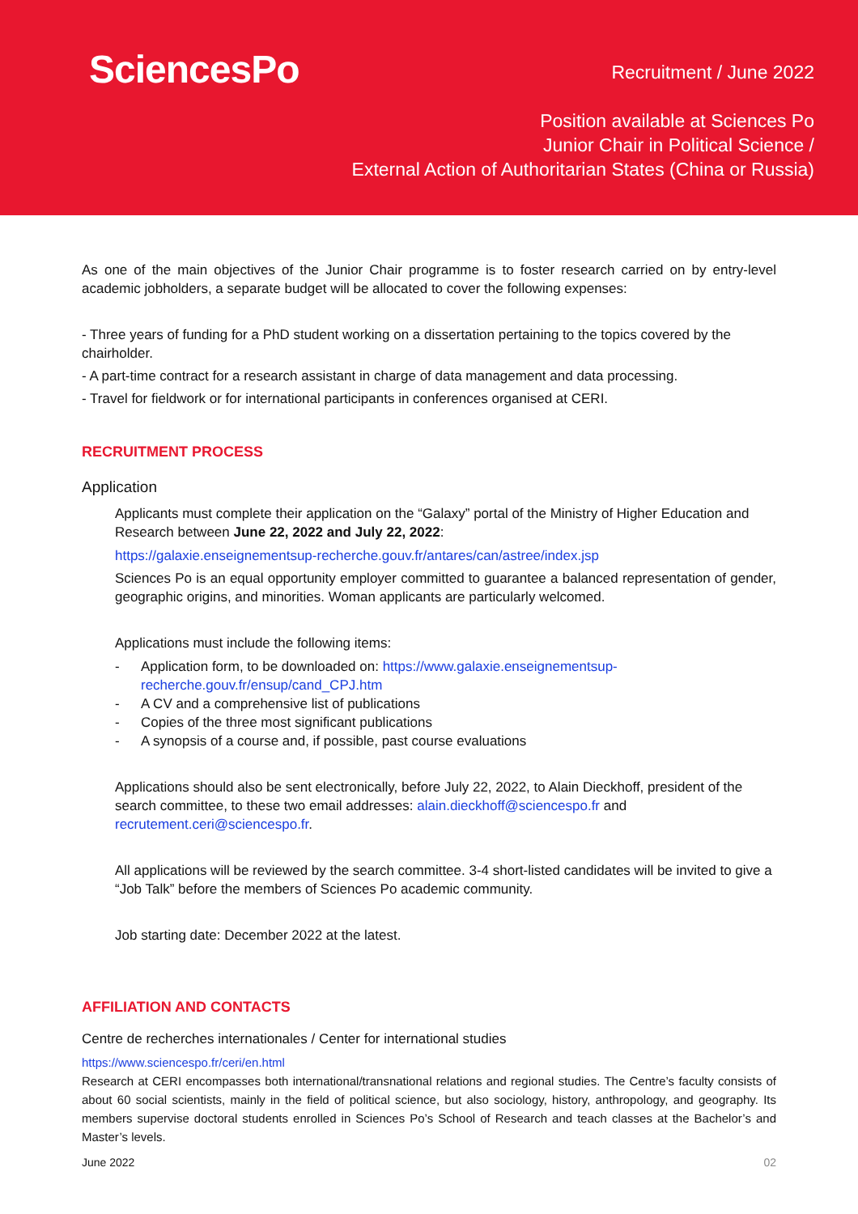SciencesPo
Recruitment / June 2022
Position available at Sciences Po
Junior Chair in Political Science /
External Action of Authoritarian States (China or Russia)
As one of the main objectives of the Junior Chair programme is to foster research carried on by entry-level academic jobholders, a separate budget will be allocated to cover the following expenses:
- Three years of funding for a PhD student working on a dissertation pertaining to the topics covered by the chairholder.
- A part-time contract for a research assistant in charge of data management and data processing.
- Travel for fieldwork or for international participants in conferences organised at CERI.
RECRUITMENT PROCESS
Application
Applicants must complete their application on the “Galaxy” portal of the Ministry of Higher Education and Research between June 22, 2022 and July 22, 2022:
https://galaxie.enseignementsup-recherche.gouv.fr/antares/can/astree/index.jsp
Sciences Po is an equal opportunity employer committed to guarantee a balanced representation of gender, geographic origins, and minorities. Woman applicants are particularly welcomed.
Applications must include the following items:
- Application form, to be downloaded on: https://www.galaxie.enseignementsup-
recherche.gouv.fr/ensup/cand_CPJ.htm
- A CV and a comprehensive list of publications
- Copies of the three most significant publications
- A synopsis of a course and, if possible, past course evaluations
Applications should also be sent electronically, before July 22, 2022, to Alain Dieckhoff, president of the search committee, to these two email addresses: alain.dieckhoff@sciencespo.fr and recrutement.ceri@sciencespo.fr.
All applications will be reviewed by the search committee. 3-4 short-listed candidates will be invited to give a “Job Talk” before the members of Sciences Po academic community.
Job starting date: December 2022 at the latest.
AFFILIATION AND CONTACTS
Centre de recherches internationales / Center for international studies
https://www.sciencespo.fr/ceri/en.html
Research at CERI encompasses both international/transnational relations and regional studies. The Centre’s faculty consists of about 60 social scientists, mainly in the field of political science, but also sociology, history, anthropology, and geography. Its members supervise doctoral students enrolled in Sciences Po’s School of Research and teach classes at the Bachelor’s and Master’s levels.
June 2022 02